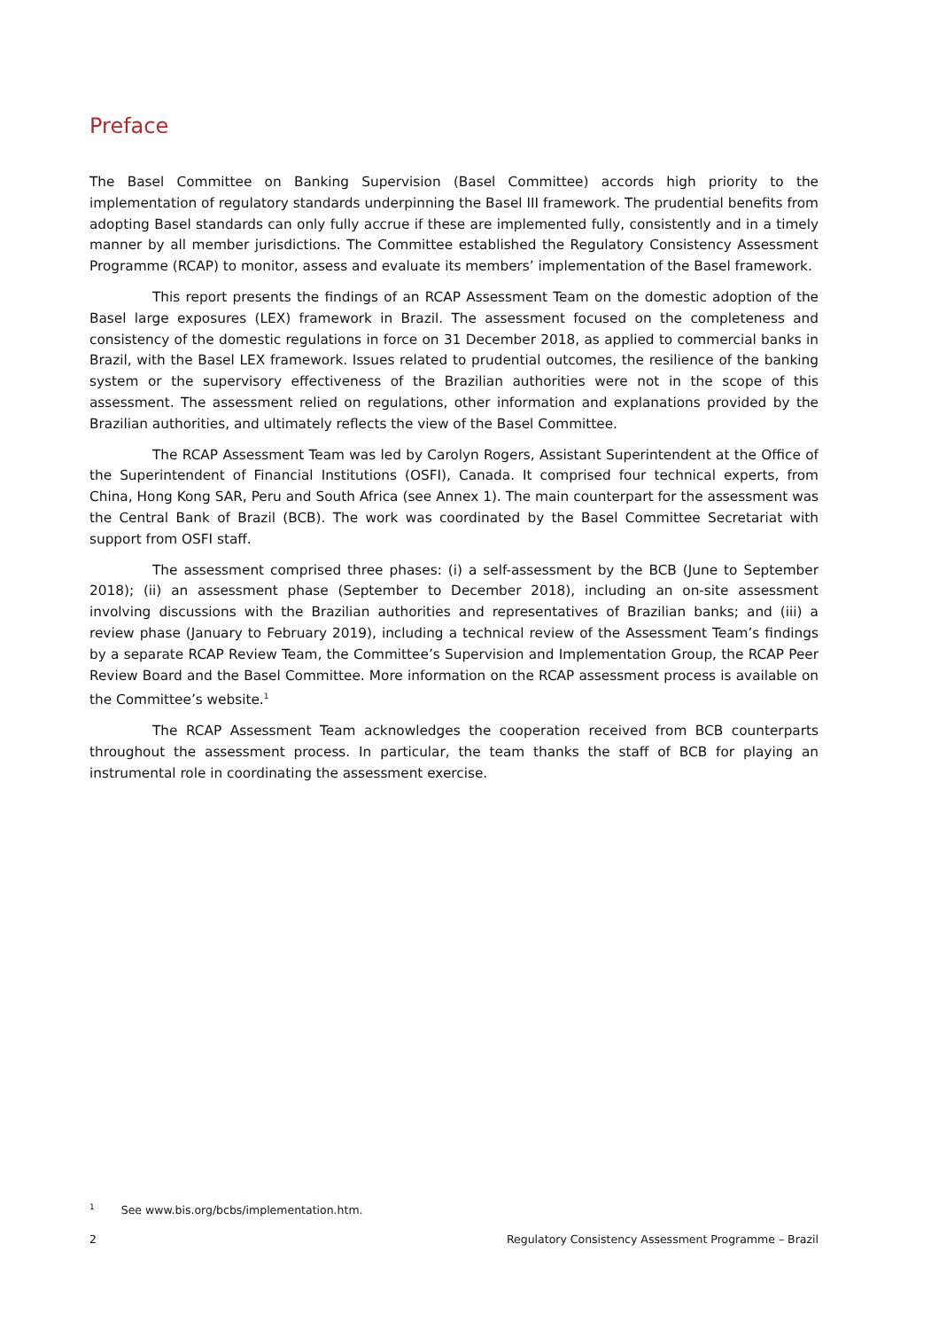Preface
The Basel Committee on Banking Supervision (Basel Committee) accords high priority to the implementation of regulatory standards underpinning the Basel III framework. The prudential benefits from adopting Basel standards can only fully accrue if these are implemented fully, consistently and in a timely manner by all member jurisdictions. The Committee established the Regulatory Consistency Assessment Programme (RCAP) to monitor, assess and evaluate its members’ implementation of the Basel framework.
This report presents the findings of an RCAP Assessment Team on the domestic adoption of the Basel large exposures (LEX) framework in Brazil. The assessment focused on the completeness and consistency of the domestic regulations in force on 31 December 2018, as applied to commercial banks in Brazil, with the Basel LEX framework. Issues related to prudential outcomes, the resilience of the banking system or the supervisory effectiveness of the Brazilian authorities were not in the scope of this assessment. The assessment relied on regulations, other information and explanations provided by the Brazilian authorities, and ultimately reflects the view of the Basel Committee.
The RCAP Assessment Team was led by Carolyn Rogers, Assistant Superintendent at the Office of the Superintendent of Financial Institutions (OSFI), Canada. It comprised four technical experts, from China, Hong Kong SAR, Peru and South Africa (see Annex 1). The main counterpart for the assessment was the Central Bank of Brazil (BCB). The work was coordinated by the Basel Committee Secretariat with support from OSFI staff.
The assessment comprised three phases: (i) a self-assessment by the BCB (June to September 2018); (ii) an assessment phase (September to December 2018), including an on-site assessment involving discussions with the Brazilian authorities and representatives of Brazilian banks; and (iii) a review phase (January to February 2019), including a technical review of the Assessment Team’s findings by a separate RCAP Review Team, the Committee’s Supervision and Implementation Group, the RCAP Peer Review Board and the Basel Committee. More information on the RCAP assessment process is available on the Committee’s website.<sup>1</sup>
The RCAP Assessment Team acknowledges the cooperation received from BCB counterparts throughout the assessment process. In particular, the team thanks the staff of BCB for playing an instrumental role in coordinating the assessment exercise.
<sup>1</sup> See www.bis.org/bcbs/implementation.htm.
2 Regulatory Consistency Assessment Programme – Brazil